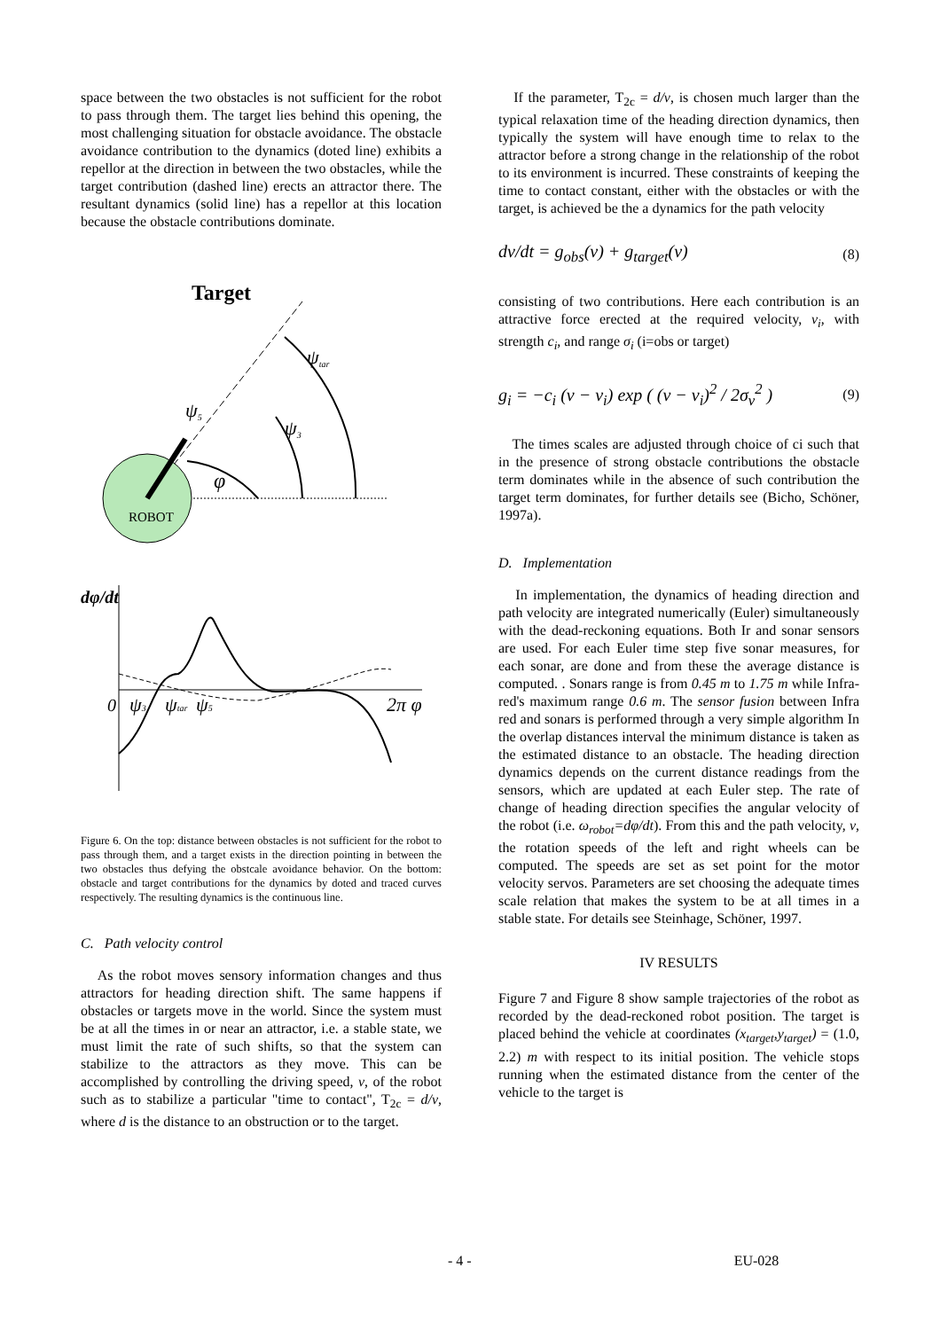space between the two obstacles is not sufficient for the robot to pass through them. The target lies behind this opening, the most challenging situation for obstacle avoidance. The obstacle avoidance contribution to the dynamics (doted line) exhibits a repellor at the direction in between the two obstacles, while the target contribution (dashed line) erects an attractor there. The resultant dynamics (solid line) has a repellor at this location because the obstacle contributions dominate.
Target
ROBOT
φ
ψtar
ψ5
ψ3
dφ/dt
0
ψ3
ψtar
ψ5
2π φ
Figure 6. On the top: distance between obstacles is not sufficient for the robot to pass through them, and a target exists in the direction pointing in between the two obstacles thus defying the obstcale avoidance behavior. On the bottom: obstacle and target contributions for the dynamics by doted and traced curves respectively. The resulting dynamics is the continuous line.
C. Path velocity control
As the robot moves sensory information changes and thus attractors for heading direction shift. The same happens if obstacles or targets move in the world. Since the system must be at all the times in or near an attractor, i.e. a stable state, we must limit the rate of such shifts, so that the system can stabilize to the attractors as they move. This can be accomplished by controlling the driving speed, v, of the robot such as to stabilize a particular "time to contact", T<sub>2c</sub> = d/v, where d is the distance to an obstruction or to the target.
If the parameter, T<sub>2c</sub> = d/v, is chosen much larger than the typical relaxation time of the heading direction dynamics, then typically the system will have enough time to relax to the attractor before a strong change in the relationship of the robot to its environment is incurred. These constraints of keeping the time to contact constant, either with the obstacles or with the target, is achieved be the a dynamics for the path velocity
dv/dt = g<sub>obs</sub>(v) + g<sub>target</sub>(v) (8)
consisting of two contributions. Here each contribution is an attractive force erected at the required velocity, v<sub>i</sub>, with strength c<sub>i</sub>, and range σ<sub>i</sub> (i=obs or target)
g<sub>i</sub> = −c<sub>i</sub> (v − v<sub>i</sub>) exp ( (v − v<sub>i</sub>)<sup>2</sup> / 2σ<sub>v</sub><sup>2</sup> ) (9)
The times scales are adjusted through choice of ci such that in the presence of strong obstacle contributions the obstacle term dominates while in the absence of such contribution the target term dominates, for further details see (Bicho, Schöner, 1997a).
D. Implementation
In implementation, the dynamics of heading direction and path velocity are integrated numerically (Euler) simultaneously with the dead-reckoning equations. Both Ir and sonar sensors are used. For each Euler time step five sonar measures, for each sonar, are done and from these the average distance is computed. . Sonars range is from 0.45 m to 1.75 m while Infra-red's maximum range 0.6 m. The sensor fusion between Infra red and sonars is performed through a very simple algorithm In the overlap distances interval the minimum distance is taken as the estimated distance to an obstacle. The heading direction dynamics depends on the current distance readings from the sensors, which are updated at each Euler step. The rate of change of heading direction specifies the angular velocity of the robot (i.e. ω<sub>robot</sub>=dφ/dt). From this and the path velocity, v, the rotation speeds of the left and right wheels can be computed. The speeds are set as set point for the motor velocity servos. Parameters are set choosing the adequate times scale relation that makes the system to be at all times in a stable state. For details see Steinhage, Schöner, 1997.
IV RESULTS
Figure 7 and Figure 8 show sample trajectories of the robot as recorded by the dead-reckoned robot position. The target is placed behind the vehicle at coordinates (x<sub>target</sub>,y<sub>target</sub>) = (1.0, 2.2) m with respect to its initial position. The vehicle stops running when the estimated distance from the center of the vehicle to the target is
- 4 - EU-028